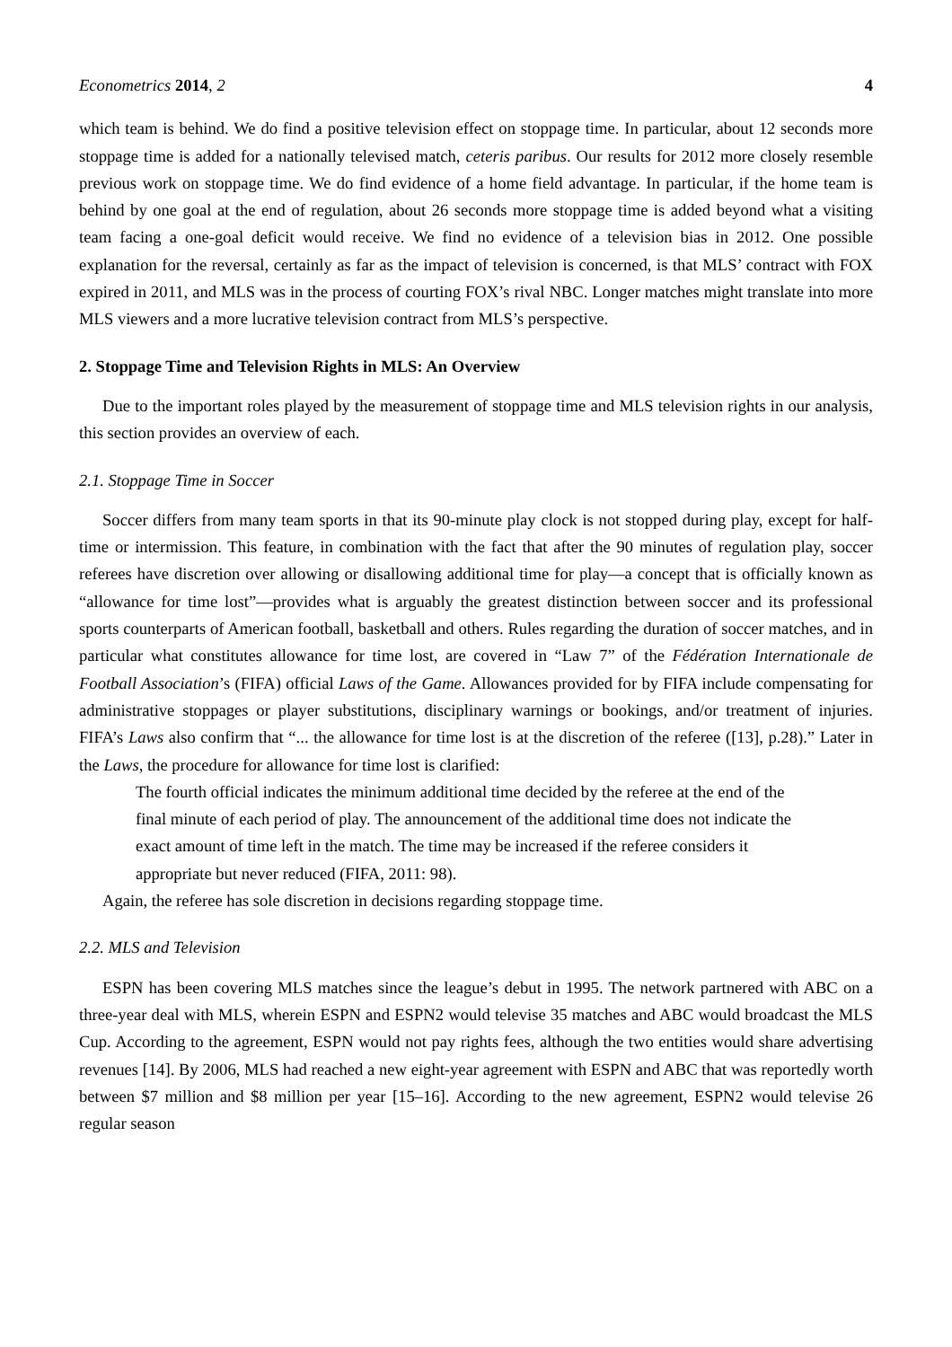Econometrics 2014, 2 4
which team is behind. We do find a positive television effect on stoppage time. In particular, about 12 seconds more stoppage time is added for a nationally televised match, ceteris paribus. Our results for 2012 more closely resemble previous work on stoppage time. We do find evidence of a home field advantage. In particular, if the home team is behind by one goal at the end of regulation, about 26 seconds more stoppage time is added beyond what a visiting team facing a one-goal deficit would receive. We find no evidence of a television bias in 2012. One possible explanation for the reversal, certainly as far as the impact of television is concerned, is that MLS’ contract with FOX expired in 2011, and MLS was in the process of courting FOX’s rival NBC. Longer matches might translate into more MLS viewers and a more lucrative television contract from MLS’s perspective.
2. Stoppage Time and Television Rights in MLS: An Overview
Due to the important roles played by the measurement of stoppage time and MLS television rights in our analysis, this section provides an overview of each.
2.1. Stoppage Time in Soccer
Soccer differs from many team sports in that its 90-minute play clock is not stopped during play, except for half-time or intermission. This feature, in combination with the fact that after the 90 minutes of regulation play, soccer referees have discretion over allowing or disallowing additional time for play—a concept that is officially known as “allowance for time lost”—provides what is arguably the greatest distinction between soccer and its professional sports counterparts of American football, basketball and others. Rules regarding the duration of soccer matches, and in particular what constitutes allowance for time lost, are covered in “Law 7” of the Fédération Internationale de Football Association’s (FIFA) official Laws of the Game. Allowances provided for by FIFA include compensating for administrative stoppages or player substitutions, disciplinary warnings or bookings, and/or treatment of injuries. FIFA’s Laws also confirm that “... the allowance for time lost is at the discretion of the referee ([13], p.28).” Later in the Laws, the procedure for allowance for time lost is clarified:
The fourth official indicates the minimum additional time decided by the referee at the end of the final minute of each period of play. The announcement of the additional time does not indicate the exact amount of time left in the match. The time may be increased if the referee considers it appropriate but never reduced (FIFA, 2011: 98).
Again, the referee has sole discretion in decisions regarding stoppage time.
2.2. MLS and Television
ESPN has been covering MLS matches since the league’s debut in 1995. The network partnered with ABC on a three-year deal with MLS, wherein ESPN and ESPN2 would televise 35 matches and ABC would broadcast the MLS Cup. According to the agreement, ESPN would not pay rights fees, although the two entities would share advertising revenues [14]. By 2006, MLS had reached a new eight-year agreement with ESPN and ABC that was reportedly worth between $7 million and $8 million per year [15–16]. According to the new agreement, ESPN2 would televise 26 regular season